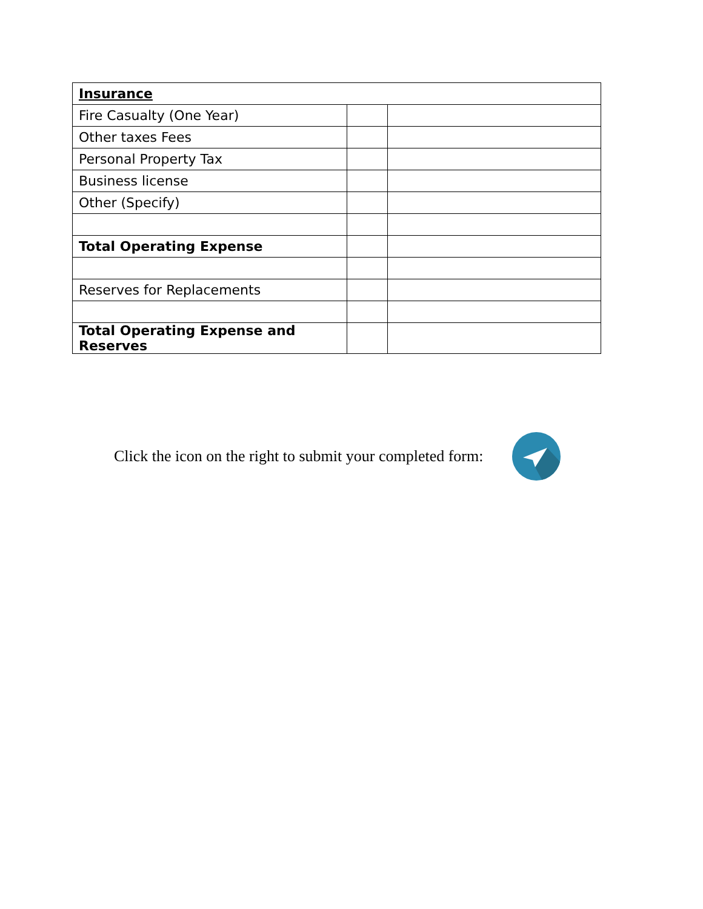| Insurance | | |
| Fire Casualty (One Year) | | |
| Other taxes Fees | | |
| Personal Property Tax | | |
| Business license | | |
| Other (Specify) | | |
| Total Operating Expense | | |
| Reserves for Replacements | | |
| Total Operating Expense and Reserves | | |
Click the icon on the right to submit your completed form: